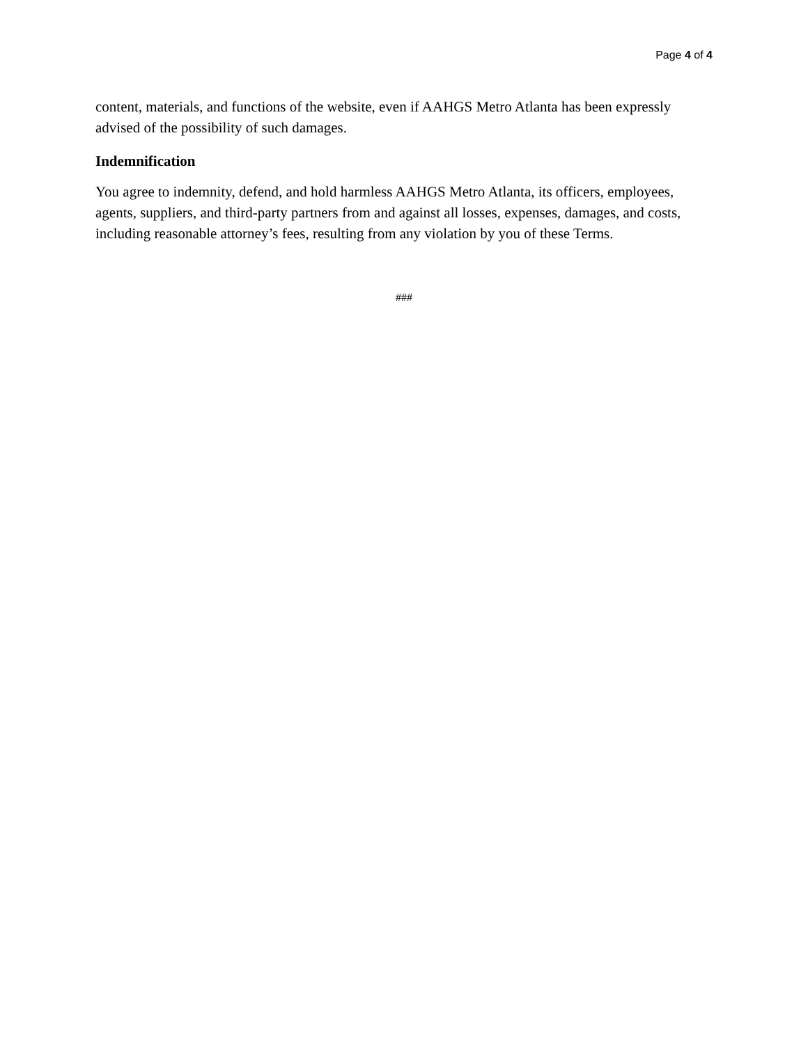Page 4 of 4
content, materials, and functions of the website, even if AAHGS Metro Atlanta has been expressly advised of the possibility of such damages.
Indemnification
You agree to indemnity, defend, and hold harmless AAHGS Metro Atlanta, its officers, employees, agents, suppliers, and third-party partners from and against all losses, expenses, damages, and costs, including reasonable attorney’s fees, resulting from any violation by you of these Terms.
###